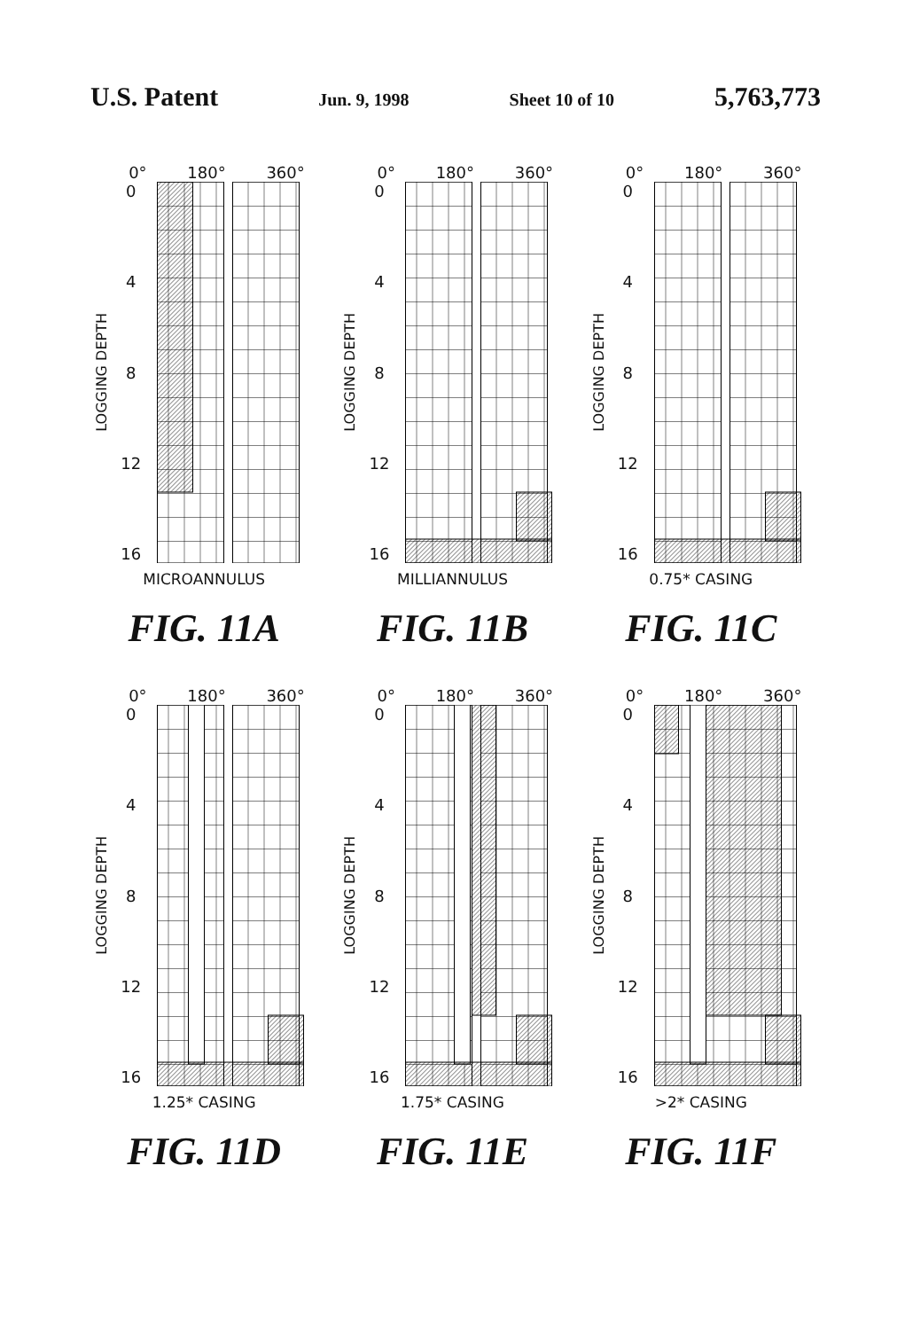U.S. Patent Jun. 9, 1998 Sheet 10 of 10 5,763,773
0° 180° 360°
LOGGING DEPTH
0
4
8
12
16
MICROANNULUS
FIG. 11A
0° 180° 360°
LOGGING DEPTH
0
4
8
12
16
MILLIANNULUS
FIG. 11B
0° 180° 360°
LOGGING DEPTH
0
4
8
12
16
0.75* CASING
FIG. 11C
0° 180° 360°
LOGGING DEPTH
0
4
8
12
16
1.25* CASING
FIG. 11D
0° 180° 360°
LOGGING DEPTH
0
4
8
12
16
1.75* CASING
FIG. 11E
0° 180° 360°
LOGGING DEPTH
0
4
8
12
16
>2* CASING
FIG. 11F